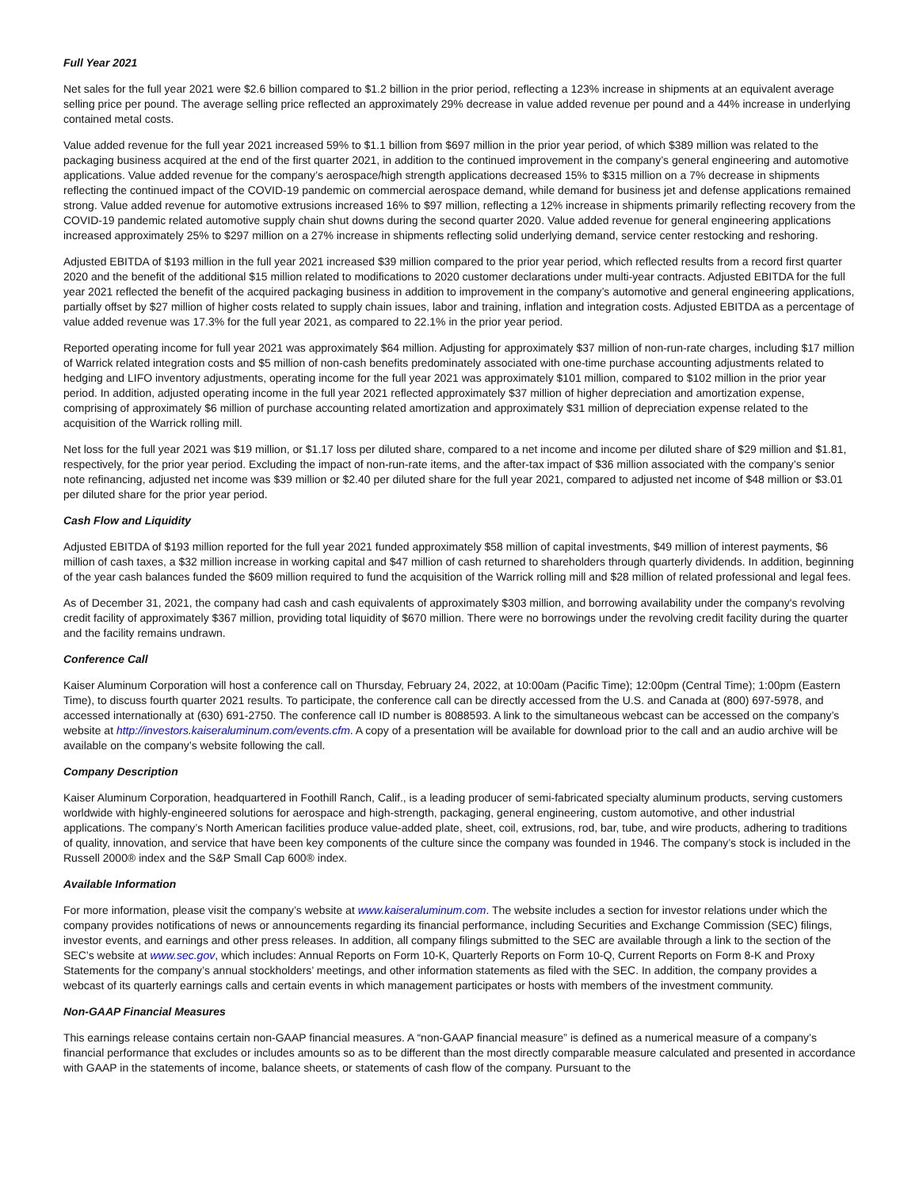Full Year 2021
Net sales for the full year 2021 were $2.6 billion compared to $1.2 billion in the prior period, reflecting a 123% increase in shipments at an equivalent average selling price per pound. The average selling price reflected an approximately 29% decrease in value added revenue per pound and a 44% increase in underlying contained metal costs.
Value added revenue for the full year 2021 increased 59% to $1.1 billion from $697 million in the prior year period, of which $389 million was related to the packaging business acquired at the end of the first quarter 2021, in addition to the continued improvement in the company’s general engineering and automotive applications. Value added revenue for the company’s aerospace/high strength applications decreased 15% to $315 million on a 7% decrease in shipments reflecting the continued impact of the COVID-19 pandemic on commercial aerospace demand, while demand for business jet and defense applications remained strong. Value added revenue for automotive extrusions increased 16% to $97 million, reflecting a 12% increase in shipments primarily reflecting recovery from the COVID-19 pandemic related automotive supply chain shut downs during the second quarter 2020. Value added revenue for general engineering applications increased approximately 25% to $297 million on a 27% increase in shipments reflecting solid underlying demand, service center restocking and reshoring.
Adjusted EBITDA of $193 million in the full year 2021 increased $39 million compared to the prior year period, which reflected results from a record first quarter 2020 and the benefit of the additional $15 million related to modifications to 2020 customer declarations under multi-year contracts. Adjusted EBITDA for the full year 2021 reflected the benefit of the acquired packaging business in addition to improvement in the company’s automotive and general engineering applications, partially offset by $27 million of higher costs related to supply chain issues, labor and training, inflation and integration costs. Adjusted EBITDA as a percentage of value added revenue was 17.3% for the full year 2021, as compared to 22.1% in the prior year period.
Reported operating income for full year 2021 was approximately $64 million. Adjusting for approximately $37 million of non-run-rate charges, including $17 million of Warrick related integration costs and $5 million of non-cash benefits predominately associated with one-time purchase accounting adjustments related to hedging and LIFO inventory adjustments, operating income for the full year 2021 was approximately $101 million, compared to $102 million in the prior year period. In addition, adjusted operating income in the full year 2021 reflected approximately $37 million of higher depreciation and amortization expense, comprising of approximately $6 million of purchase accounting related amortization and approximately $31 million of depreciation expense related to the acquisition of the Warrick rolling mill.
Net loss for the full year 2021 was $19 million, or $1.17 loss per diluted share, compared to a net income and income per diluted share of $29 million and $1.81, respectively, for the prior year period. Excluding the impact of non-run-rate items, and the after-tax impact of $36 million associated with the company’s senior note refinancing, adjusted net income was $39 million or $2.40 per diluted share for the full year 2021, compared to adjusted net income of $48 million or $3.01 per diluted share for the prior year period.
Cash Flow and Liquidity
Adjusted EBITDA of $193 million reported for the full year 2021 funded approximately $58 million of capital investments, $49 million of interest payments, $6 million of cash taxes, a $32 million increase in working capital and $47 million of cash returned to shareholders through quarterly dividends. In addition, beginning of the year cash balances funded the $609 million required to fund the acquisition of the Warrick rolling mill and $28 million of related professional and legal fees.
As of December 31, 2021, the company had cash and cash equivalents of approximately $303 million, and borrowing availability under the company's revolving credit facility of approximately $367 million, providing total liquidity of $670 million. There were no borrowings under the revolving credit facility during the quarter and the facility remains undrawn.
Conference Call
Kaiser Aluminum Corporation will host a conference call on Thursday, February 24, 2022, at 10:00am (Pacific Time); 12:00pm (Central Time); 1:00pm (Eastern Time), to discuss fourth quarter 2021 results. To participate, the conference call can be directly accessed from the U.S. and Canada at (800) 697-5978, and accessed internationally at (630) 691-2750. The conference call ID number is 8088593. A link to the simultaneous webcast can be accessed on the company’s website at http://investors.kaiseraluminum.com/events.cfm. A copy of a presentation will be available for download prior to the call and an audio archive will be available on the company’s website following the call.
Company Description
Kaiser Aluminum Corporation, headquartered in Foothill Ranch, Calif., is a leading producer of semi-fabricated specialty aluminum products, serving customers worldwide with highly-engineered solutions for aerospace and high-strength, packaging, general engineering, custom automotive, and other industrial applications. The company’s North American facilities produce value-added plate, sheet, coil, extrusions, rod, bar, tube, and wire products, adhering to traditions of quality, innovation, and service that have been key components of the culture since the company was founded in 1946. The company’s stock is included in the Russell 2000® index and the S&P Small Cap 600® index.
Available Information
For more information, please visit the company’s website at www.kaiseraluminum.com. The website includes a section for investor relations under which the company provides notifications of news or announcements regarding its financial performance, including Securities and Exchange Commission (SEC) filings, investor events, and earnings and other press releases. In addition, all company filings submitted to the SEC are available through a link to the section of the SEC’s website at www.sec.gov, which includes: Annual Reports on Form 10-K, Quarterly Reports on Form 10-Q, Current Reports on Form 8-K and Proxy Statements for the company’s annual stockholders’ meetings, and other information statements as filed with the SEC. In addition, the company provides a webcast of its quarterly earnings calls and certain events in which management participates or hosts with members of the investment community.
Non-GAAP Financial Measures
This earnings release contains certain non-GAAP financial measures. A “non-GAAP financial measure” is defined as a numerical measure of a company’s financial performance that excludes or includes amounts so as to be different than the most directly comparable measure calculated and presented in accordance with GAAP in the statements of income, balance sheets, or statements of cash flow of the company. Pursuant to the